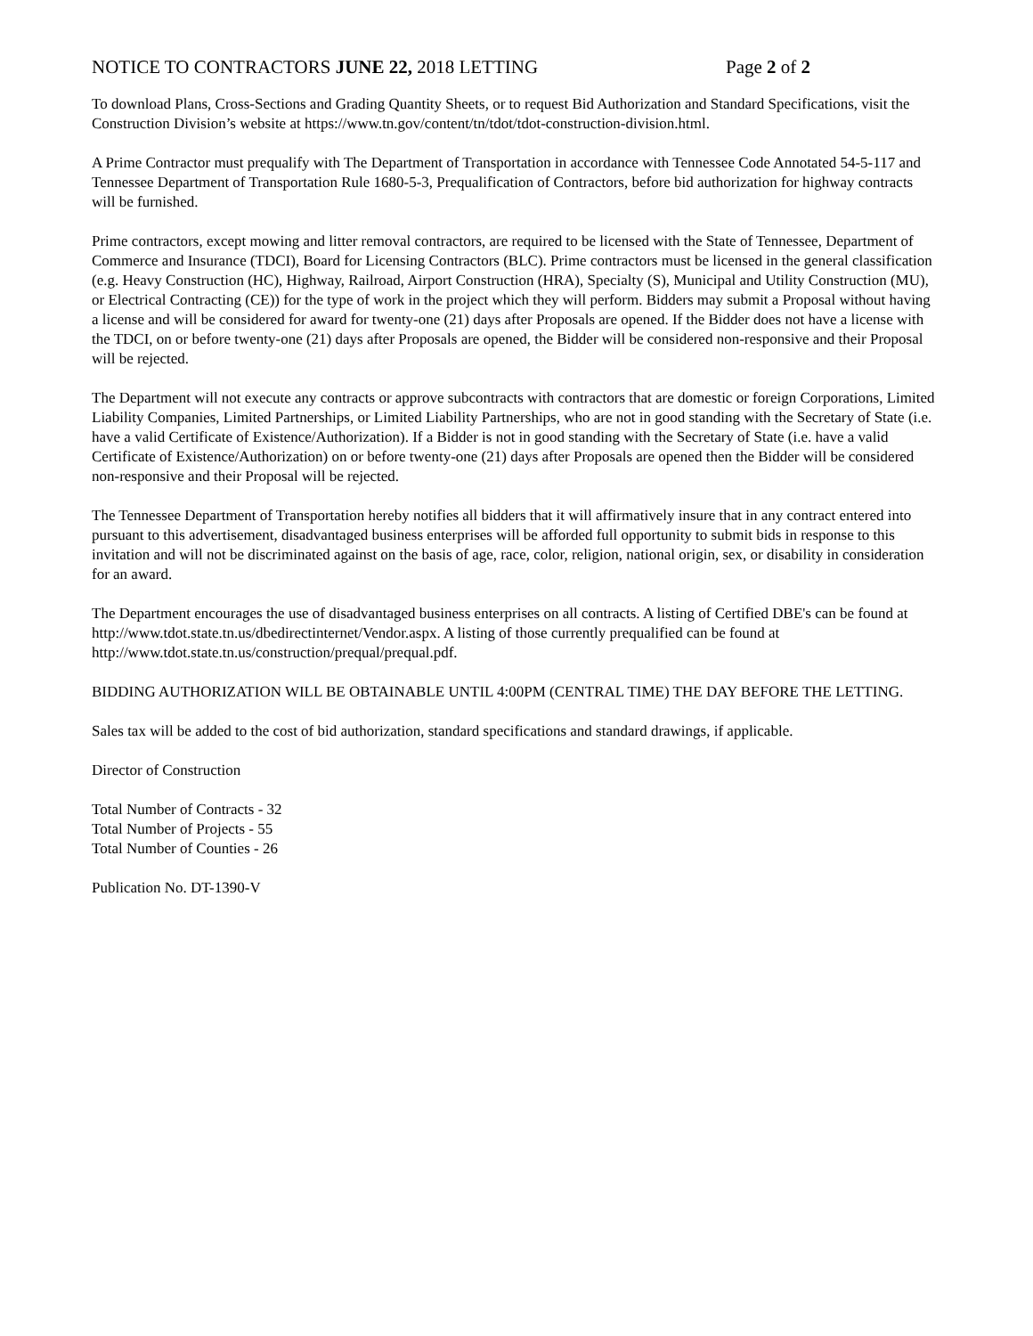NOTICE TO CONTRACTORS JUNE 22, 2018 LETTING Page 2 of 2
To download Plans, Cross-Sections and Grading Quantity Sheets, or to request Bid Authorization and Standard Specifications, visit the Construction Division’s website at https://www.tn.gov/content/tn/tdot/tdot-construction-division.html.
A Prime Contractor must prequalify with The Department of Transportation in accordance with Tennessee Code Annotated 54-5-117 and Tennessee Department of Transportation Rule 1680-5-3, Prequalification of Contractors, before bid authorization for highway contracts will be furnished.
Prime contractors, except mowing and litter removal contractors, are required to be licensed with the State of Tennessee, Department of Commerce and Insurance (TDCI), Board for Licensing Contractors (BLC). Prime contractors must be licensed in the general classification (e.g. Heavy Construction (HC), Highway, Railroad, Airport Construction (HRA), Specialty (S), Municipal and Utility Construction (MU), or Electrical Contracting (CE)) for the type of work in the project which they will perform. Bidders may submit a Proposal without having a license and will be considered for award for twenty-one (21) days after Proposals are opened. If the Bidder does not have a license with the TDCI, on or before twenty-one (21) days after Proposals are opened, the Bidder will be considered non-responsive and their Proposal will be rejected.
The Department will not execute any contracts or approve subcontracts with contractors that are domestic or foreign Corporations, Limited Liability Companies, Limited Partnerships, or Limited Liability Partnerships, who are not in good standing with the Secretary of State (i.e. have a valid Certificate of Existence/Authorization). If a Bidder is not in good standing with the Secretary of State (i.e. have a valid Certificate of Existence/Authorization) on or before twenty-one (21) days after Proposals are opened then the Bidder will be considered non-responsive and their Proposal will be rejected.
The Tennessee Department of Transportation hereby notifies all bidders that it will affirmatively insure that in any contract entered into pursuant to this advertisement, disadvantaged business enterprises will be afforded full opportunity to submit bids in response to this invitation and will not be discriminated against on the basis of age, race, color, religion, national origin, sex, or disability in consideration for an award.
The Department encourages the use of disadvantaged business enterprises on all contracts. A listing of Certified DBE's can be found at http://www.tdot.state.tn.us/dbedirectinternet/Vendor.aspx. A listing of those currently prequalified can be found at http://www.tdot.state.tn.us/construction/prequal/prequal.pdf.
BIDDING AUTHORIZATION WILL BE OBTAINABLE UNTIL 4:00PM (CENTRAL TIME) THE DAY BEFORE THE LETTING.
Sales tax will be added to the cost of bid authorization, standard specifications and standard drawings, if applicable.
Director of Construction
Total Number of Contracts - 32
Total Number of Projects - 55
Total Number of Counties - 26
Publication No. DT-1390-V